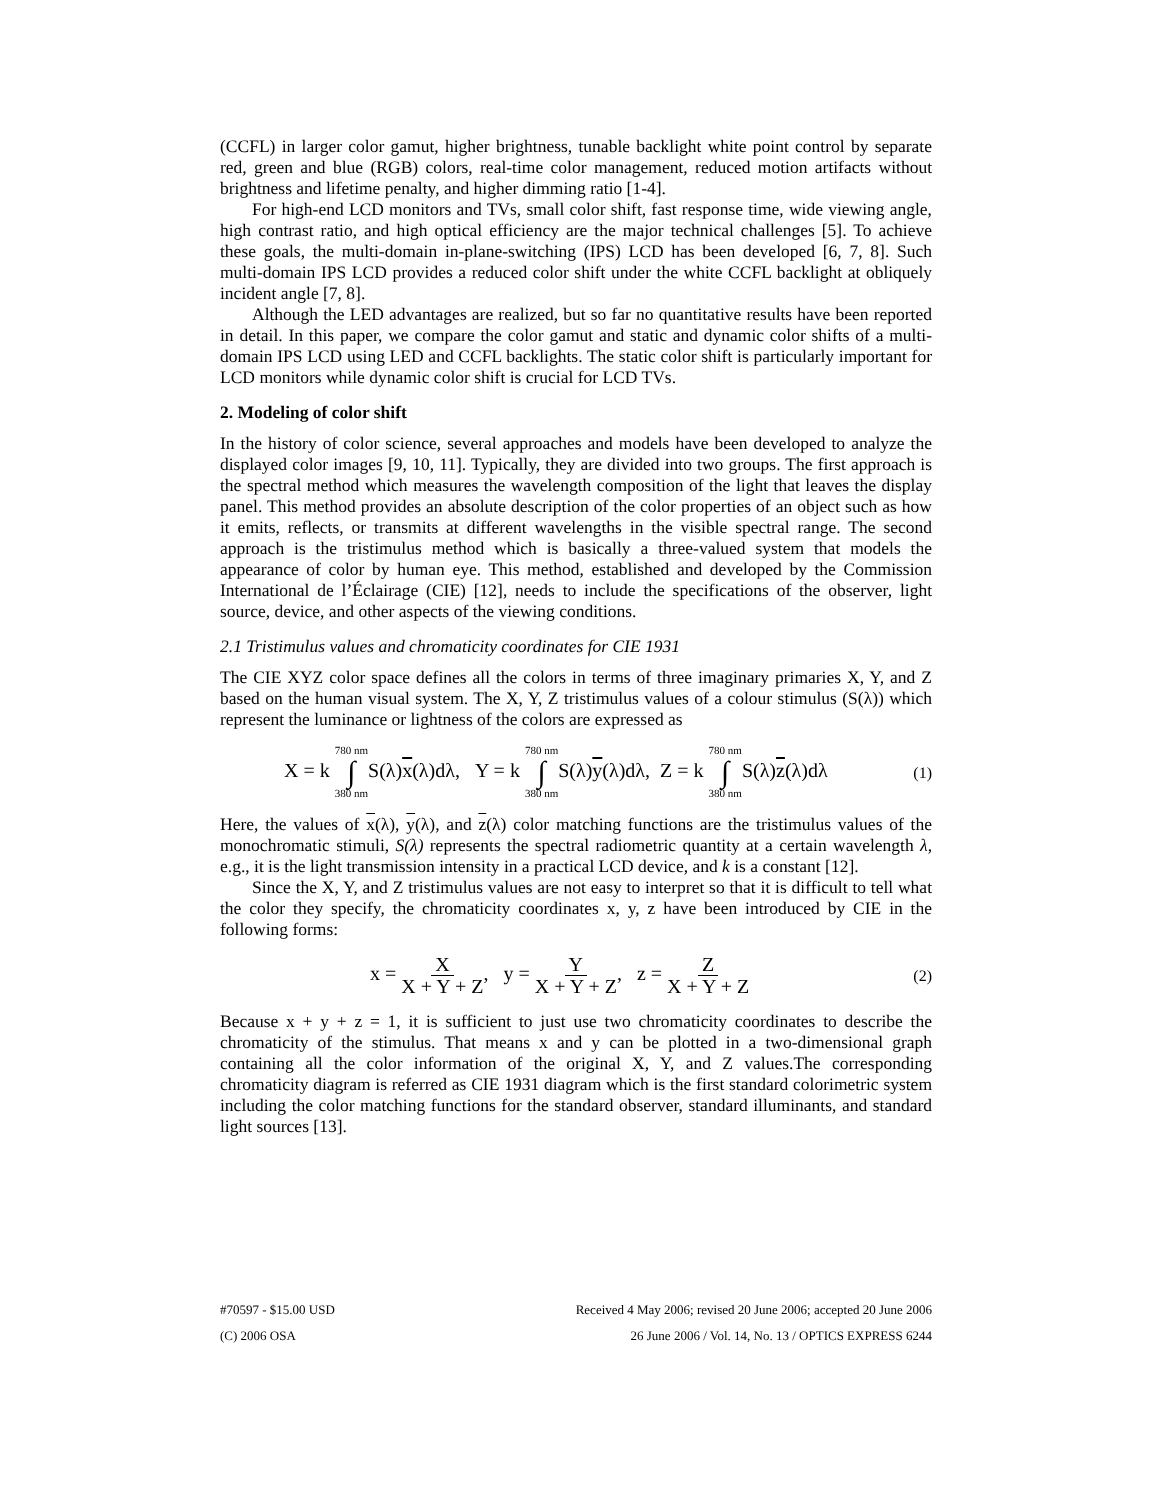(CCFL) in larger color gamut, higher brightness, tunable backlight white point control by separate red, green and blue (RGB) colors, real-time color management, reduced motion artifacts without brightness and lifetime penalty, and higher dimming ratio [1-4].
For high-end LCD monitors and TVs, small color shift, fast response time, wide viewing angle, high contrast ratio, and high optical efficiency are the major technical challenges [5]. To achieve these goals, the multi-domain in-plane-switching (IPS) LCD has been developed [6, 7, 8]. Such multi-domain IPS LCD provides a reduced color shift under the white CCFL backlight at obliquely incident angle [7, 8].
Although the LED advantages are realized, but so far no quantitative results have been reported in detail. In this paper, we compare the color gamut and static and dynamic color shifts of a multi-domain IPS LCD using LED and CCFL backlights. The static color shift is particularly important for LCD monitors while dynamic color shift is crucial for LCD TVs.
2. Modeling of color shift
In the history of color science, several approaches and models have been developed to analyze the displayed color images [9, 10, 11]. Typically, they are divided into two groups. The first approach is the spectral method which measures the wavelength composition of the light that leaves the display panel. This method provides an absolute description of the color properties of an object such as how it emits, reflects, or transmits at different wavelengths in the visible spectral range. The second approach is the tristimulus method which is basically a three-valued system that models the appearance of color by human eye. This method, established and developed by the Commission International de l’Éclairage (CIE) [12], needs to include the specifications of the observer, light source, device, and other aspects of the viewing conditions.
2.1 Tristimulus values and chromaticity coordinates for CIE 1931
The CIE XYZ color space defines all the colors in terms of three imaginary primaries X, Y, and Z based on the human visual system. The X, Y, Z tristimulus values of a colour stimulus (S(λ)) which represent the luminance or lightness of the colors are expressed as
X = k 780 nm ∫ 380 nm S(λ)x(λ)dλ, Y = k 780 nm ∫ 380 nm S(λ)y(λ)dλ, Z = k 780 nm ∫ 380 nm S(λ)z(λ)dλ (1)
Here, the values of x(λ), y(λ), and z(λ) color matching functions are the tristimulus values of the monochromatic stimuli, S(λ) represents the spectral radiometric quantity at a certain wavelength λ, e.g., it is the light transmission intensity in a practical LCD device, and k is a constant [12].
Since the X, Y, and Z tristimulus values are not easy to interpret so that it is difficult to tell what the color they specify, the chromaticity coordinates x, y, z have been introduced by CIE in the following forms:
x = X X + Y + Z, y = Y X + Y + Z, z = Z X + Y + Z (2)
Because x + y + z = 1, it is sufficient to just use two chromaticity coordinates to describe the chromaticity of the stimulus. That means x and y can be plotted in a two-dimensional graph containing all the color information of the original X, Y, and Z values.The corresponding chromaticity diagram is referred as CIE 1931 diagram which is the first standard colorimetric system including the color matching functions for the standard observer, standard illuminants, and standard light sources [13].
#70597 - $15.00 USD Received 4 May 2006; revised 20 June 2006; accepted 20 June 2006
(C) 2006 OSA 26 June 2006 / Vol. 14, No. 13 / OPTICS EXPRESS 6244